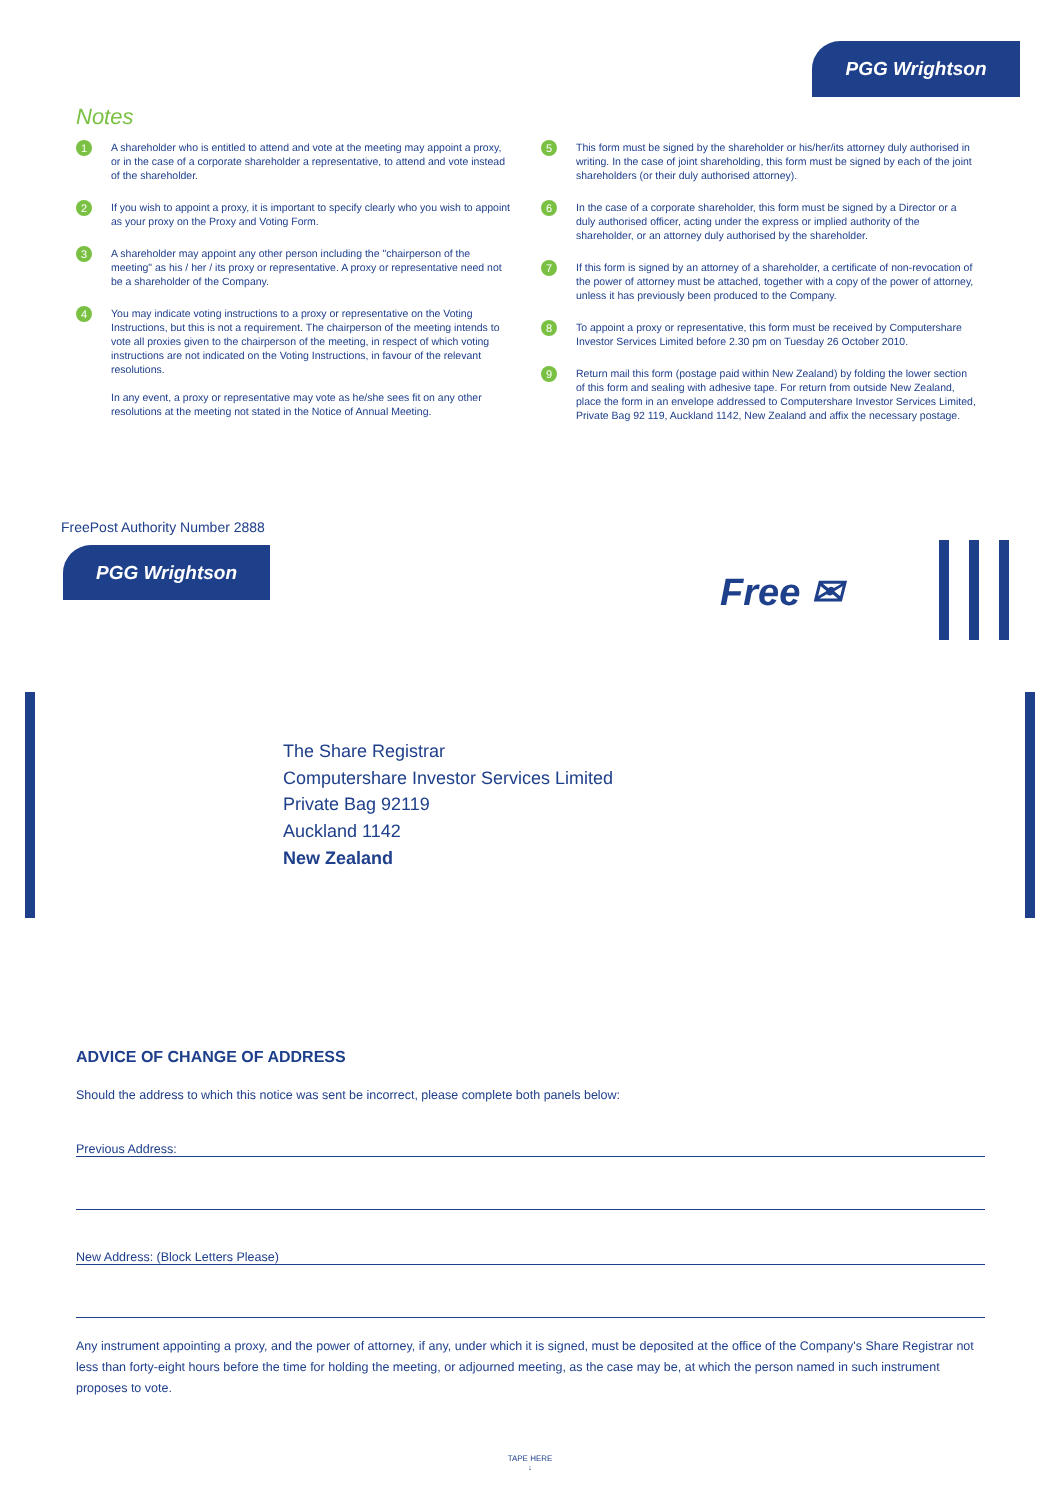PGG Wrightson
Notes
1
A shareholder who is entitled to attend and vote at the meeting may appoint a proxy, or in the case of a corporate shareholder a representative, to attend and vote instead of the shareholder.
2
If you wish to appoint a proxy, it is important to specify clearly who you wish to appoint as your proxy on the Proxy and Voting Form.
3
A shareholder may appoint any other person including the "chairperson of the meeting" as his / her / its proxy or representative. A proxy or representative need not be a shareholder of the Company.
4
You may indicate voting instructions to a proxy or representative on the Voting Instructions, but this is not a requirement. The chairperson of the meeting intends to vote all proxies given to the chairperson of the meeting, in respect of which voting instructions are not indicated on the Voting Instructions, in favour of the relevant resolutions.
In any event, a proxy or representative may vote as he/she sees fit on any other resolutions at the meeting not stated in the Notice of Annual Meeting.
5
This form must be signed by the shareholder or his/her/its attorney duly authorised in writing. In the case of joint shareholding, this form must be signed by each of the joint shareholders (or their duly authorised attorney).
6
In the case of a corporate shareholder, this form must be signed by a Director or a duly authorised officer, acting under the express or implied authority of the shareholder, or an attorney duly authorised by the shareholder.
7
If this form is signed by an attorney of a shareholder, a certificate of non-revocation of the power of attorney must be attached, together with a copy of the power of attorney, unless it has previously been produced to the Company.
8
To appoint a proxy or representative, this form must be received by Computershare Investor Services Limited before 2.30 pm on Tuesday 26 October 2010.
9
Return mail this form (postage paid within New Zealand) by folding the lower section of this form and sealing with adhesive tape. For return from outside New Zealand, place the form in an envelope addressed to Computershare Investor Services Limited, Private Bag 92 119, Auckland 1142, New Zealand and affix the necessary postage.
FreePost Authority Number 2888
PGG Wrightson
Free ✉
The Share Registrar
Computershare Investor Services Limited
Private Bag 92119
Auckland 1142
New Zealand
ADVICE OF CHANGE OF ADDRESS
Should the address to which this notice was sent be incorrect, please complete both panels below:
Previous Address:
New Address: (Block Letters Please)
Any instrument appointing a proxy, and the power of attorney, if any, under which it is signed, must be deposited at the office of the Company's Share Registrar not less than forty-eight hours before the time for holding the meeting, or adjourned meeting, as the case may be, at which the person named in such instrument proposes to vote.
TAPE HERE
↓